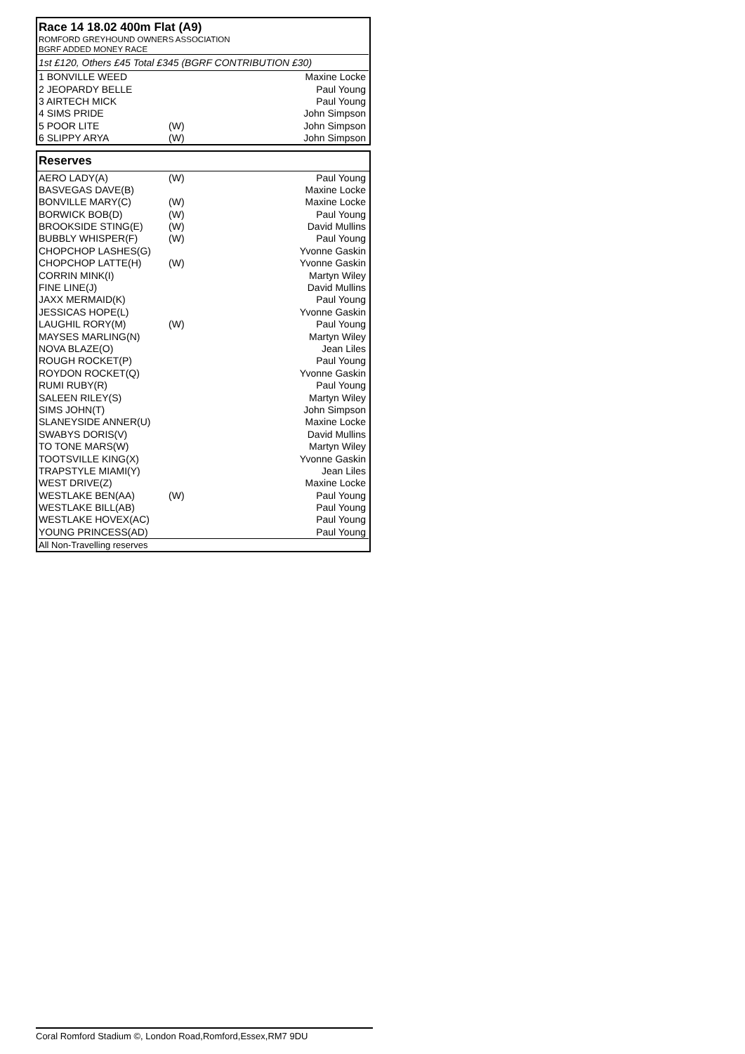Race 14 18.02 400m Flat (A9)
ROMFORD GREYHOUND OWNERS ASSOCIATION
BGRF ADDED MONEY RACE
1st £120, Others £45 Total £345 (BGRF CONTRIBUTION £30)
| 1 BONVILLE WEED | | Maxine Locke |
| 2 JEOPARDY BELLE | | Paul Young |
| 3 AIRTECH MICK | | Paul Young |
| 4 SIMS PRIDE | | John Simpson |
| 5 POOR LITE | (W) | John Simpson |
| 6 SLIPPY ARYA | (W) | John Simpson |
Reserves
| AERO LADY(A) | (W) | Paul Young |
| BASVEGAS DAVE(B) | | Maxine Locke |
| BONVILLE MARY(C) | (W) | Maxine Locke |
| BORWICK BOB(D) | (W) | Paul Young |
| BROOKSIDE STING(E) | (W) | David Mullins |
| BUBBLY WHISPER(F) | (W) | Paul Young |
| CHOPCHOP LASHES(G) | | Yvonne Gaskin |
| CHOPCHOP LATTE(H) | (W) | Yvonne Gaskin |
| CORRIN MINK(I) | | Martyn Wiley |
| FINE LINE(J) | | David Mullins |
| JAXX MERMAID(K) | | Paul Young |
| JESSICAS HOPE(L) | | Yvonne Gaskin |
| LAUGHIL RORY(M) | (W) | Paul Young |
| MAYSES MARLING(N) | | Martyn Wiley |
| NOVA BLAZE(O) | | Jean Liles |
| ROUGH ROCKET(P) | | Paul Young |
| ROYDON ROCKET(Q) | | Yvonne Gaskin |
| RUMI RUBY(R) | | Paul Young |
| SALEEN RILEY(S) | | Martyn Wiley |
| SIMS JOHN(T) | | John Simpson |
| SLANEYSIDE ANNER(U) | | Maxine Locke |
| SWABYS DORIS(V) | | David Mullins |
| TO TONE MARS(W) | | Martyn Wiley |
| TOOTSVILLE KING(X) | | Yvonne Gaskin |
| TRAPSTYLE MIAMI(Y) | | Jean Liles |
| WEST DRIVE(Z) | | Maxine Locke |
| WESTLAKE BEN(AA) | (W) | Paul Young |
| WESTLAKE BILL(AB) | | Paul Young |
| WESTLAKE HOVEX(AC) | | Paul Young |
| YOUNG PRINCESS(AD) | | Paul Young |
| All Non-Travelling reserves | | |
Coral Romford Stadium ©, London Road,Romford,Essex,RM7 9DU